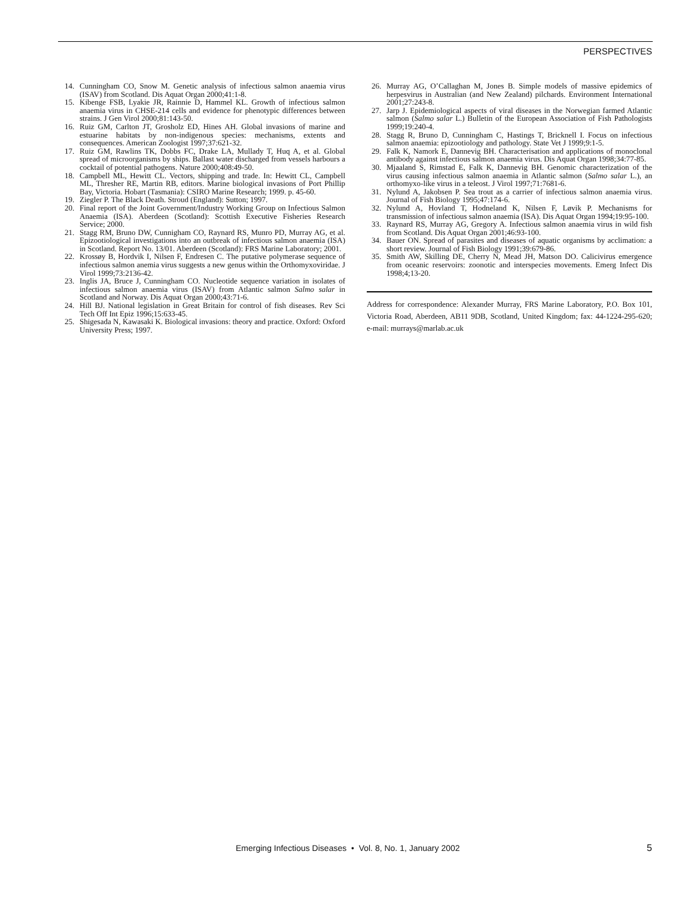PERSPECTIVES
14. Cunningham CO, Snow M. Genetic analysis of infectious salmon anaemia virus (ISAV) from Scotland. Dis Aquat Organ 2000;41:1-8.
15. Kibenge FSB, Lyakie JR, Rainnie D, Hammel KL. Growth of infectious salmon anaemia virus in CHSE-214 cells and evidence for phenotypic differences between strains. J Gen Virol 2000;81:143-50.
16. Ruiz GM, Carlton JT, Grosholz ED, Hines AH. Global invasions of marine and estuarine habitats by non-indigenous species: mechanisms, extents and consequences. American Zoologist 1997;37:621-32.
17. Ruiz GM, Rawlins TK, Dobbs FC, Drake LA, Mullady T, Huq A, et al. Global spread of microorganisms by ships. Ballast water discharged from vessels harbours a cocktail of potential pathogens. Nature 2000;408:49-50.
18. Campbell ML, Hewitt CL. Vectors, shipping and trade. In: Hewitt CL, Campbell ML, Thresher RE, Martin RB, editors. Marine biological invasions of Port Phillip Bay, Victoria. Hobart (Tasmania): CSIRO Marine Research; 1999. p. 45-60.
19. Ziegler P. The Black Death. Stroud (England): Sutton; 1997.
20. Final report of the Joint Government/Industry Working Group on Infectious Salmon Anaemia (ISA). Aberdeen (Scotland): Scottish Executive Fisheries Research Service; 2000.
21. Stagg RM, Bruno DW, Cunnigham CO, Raynard RS, Munro PD, Murray AG, et al. Epizootiological investigations into an outbreak of infectious salmon anaemia (ISA) in Scotland. Report No. 13/01. Aberdeen (Scotland): FRS Marine Laboratory; 2001.
22. Krossøy B, Hordvik I, Nilsen F, Endresen C. The putative polymerase sequence of infectious salmon anemia virus suggests a new genus within the Orthomyxoviridae. J Virol 1999;73:2136-42.
23. Inglis JA, Bruce J, Cunningham CO. Nucleotide sequence variation in isolates of infectious salmon anaemia virus (ISAV) from Atlantic salmon Salmo salar in Scotland and Norway. Dis Aquat Organ 2000;43:71-6.
24. Hill BJ. National legislation in Great Britain for control of fish diseases. Rev Sci Tech Off Int Epiz 1996;15:633-45.
25. Shigesada N, Kawasaki K. Biological invasions: theory and practice. Oxford: Oxford University Press; 1997.
26. Murray AG, O’Callaghan M, Jones B. Simple models of massive epidemics of herpesvirus in Australian (and New Zealand) pilchards. Environment International 2001;27:243-8.
27. Jarp J. Epidemiological aspects of viral diseases in the Norwegian farmed Atlantic salmon (Salmo salar L.) Bulletin of the European Association of Fish Pathologists 1999;19:240-4.
28. Stagg R, Bruno D, Cunningham C, Hastings T, Bricknell I. Focus on infectious salmon anaemia: epizootiology and pathology. State Vet J 1999;9:1-5.
29. Falk K, Namork E, Dannevig BH. Characterisation and applications of monoclonal antibody against infectious salmon anaemia virus. Dis Aquat Organ 1998;34:77-85.
30. Mjaaland S, Rimstad E, Falk K, Dannevig BH. Genomic characterization of the virus causing infectious salmon anaemia in Atlantic salmon (Salmo salar L.), an orthomyxo-like virus in a teleost. J Virol 1997;71:7681-6.
31. Nylund A, Jakobsen P. Sea trout as a carrier of infectious salmon anaemia virus. Journal of Fish Biology 1995;47:174-6.
32. Nylund A, Hovland T, Hodneland K, Nilsen F, Løvik P. Mechanisms for transmission of infectious salmon anaemia (ISA). Dis Aquat Organ 1994;19:95-100.
33. Raynard RS, Murray AG, Gregory A. Infectious salmon anaemia virus in wild fish from Scotland. Dis Aquat Organ 2001;46:93-100.
34. Bauer ON. Spread of parasites and diseases of aquatic organisms by acclimation: a short review. Journal of Fish Biology 1991;39:679-86.
35. Smith AW, Skilling DE, Cherry N, Mead JH, Matson DO. Calicivirus emergence from oceanic reservoirs: zoonotic and interspecies movements. Emerg Infect Dis 1998;4;13-20.
Address for correspondence: Alexander Murray, FRS Marine Laboratory, P.O. Box 101, Victoria Road, Aberdeen, AB11 9DB, Scotland, United Kingdom; fax: 44-1224-295-620; e-mail: murrays@marlab.ac.uk
Emerging Infectious Diseases • Vol. 8, No. 1, January 2002
5